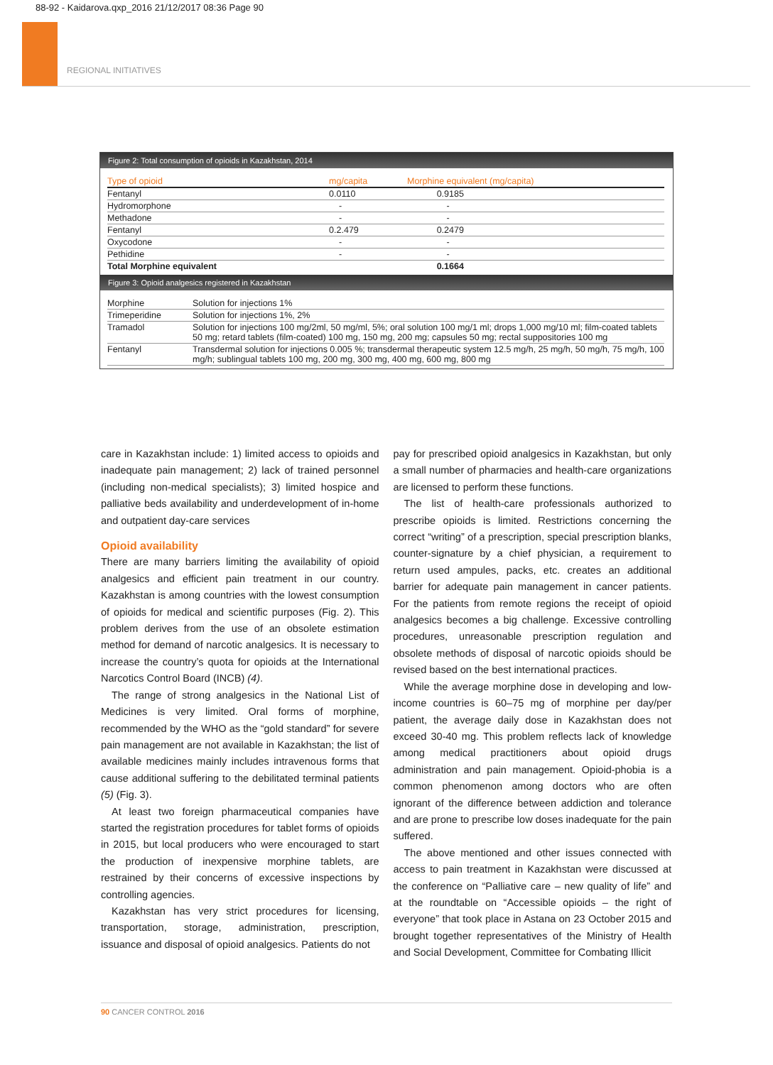88-92 - Kaidarova.qxp_2016 21/12/2017 08:36 Page 90
REGIONAL INITIATIVES
Figure 2: Total consumption of opioids in Kazakhstan, 2014
| Type of opioid | mg/capita | Morphine equivalent (mg/capita) |
| --- | --- | --- |
| Fentanyl | 0.0110 | 0.9185 |
| Hydromorphone | - | - |
| Methadone | - | - |
| Fentanyl | 0.2.479 | 0.2479 |
| Oxycodone | - | - |
| Pethidine | - | - |
| Total Morphine equivalent | | 0.1664 |
Figure 3: Opioid analgesics registered in Kazakhstan
| Morphine | Solution for injections 1% |
| Trimeperidine | Solution for injections 1%, 2% |
| Tramadol | Solution for injections 100 mg/2ml, 50 mg/ml, 5%; oral solution 100 mg/1 ml; drops 1,000 mg/10 ml; film-coated tablets 50 mg; retard tablets (film-coated) 100 mg, 150 mg, 200 mg; capsules 50 mg; rectal suppositories 100 mg |
| Fentanyl | Transdermal solution for injections 0.005 %; transdermal therapeutic system 12.5 mg/h, 25 mg/h, 50 mg/h, 75 mg/h, 100 mg/h; sublingual tablets 100 mg, 200 mg, 300 mg, 400 mg, 600 mg, 800 mg |
care in Kazakhstan include: 1) limited access to opioids and inadequate pain management; 2) lack of trained personnel (including non-medical specialists); 3) limited hospice and palliative beds availability and underdevelopment of in-home and outpatient day-care services
Opioid availability
There are many barriers limiting the availability of opioid analgesics and efficient pain treatment in our country. Kazakhstan is among countries with the lowest consumption of opioids for medical and scientific purposes (Fig. 2). This problem derives from the use of an obsolete estimation method for demand of narcotic analgesics. It is necessary to increase the country’s quota for opioids at the International Narcotics Control Board (INCB) (4).
The range of strong analgesics in the National List of Medicines is very limited. Oral forms of morphine, recommended by the WHO as the “gold standard” for severe pain management are not available in Kazakhstan; the list of available medicines mainly includes intravenous forms that cause additional suffering to the debilitated terminal patients (5) (Fig. 3).
At least two foreign pharmaceutical companies have started the registration procedures for tablet forms of opioids in 2015, but local producers who were encouraged to start the production of inexpensive morphine tablets, are restrained by their concerns of excessive inspections by controlling agencies.
Kazakhstan has very strict procedures for licensing, transportation, storage, administration, prescription, issuance and disposal of opioid analgesics. Patients do not
pay for prescribed opioid analgesics in Kazakhstan, but only a small number of pharmacies and health-care organizations are licensed to perform these functions.
The list of health-care professionals authorized to prescribe opioids is limited. Restrictions concerning the correct “writing” of a prescription, special prescription blanks, counter-signature by a chief physician, a requirement to return used ampules, packs, etc. creates an additional barrier for adequate pain management in cancer patients. For the patients from remote regions the receipt of opioid analgesics becomes a big challenge. Excessive controlling procedures, unreasonable prescription regulation and obsolete methods of disposal of narcotic opioids should be revised based on the best international practices.
While the average morphine dose in developing and low-income countries is 60–75 mg of morphine per day/per patient, the average daily dose in Kazakhstan does not exceed 30-40 mg. This problem reflects lack of knowledge among medical practitioners about opioid drugs administration and pain management. Opioid-phobia is a common phenomenon among doctors who are often ignorant of the difference between addiction and tolerance and are prone to prescribe low doses inadequate for the pain suffered.
The above mentioned and other issues connected with access to pain treatment in Kazakhstan were discussed at the conference on “Palliative care – new quality of life” and at the roundtable on “Accessible opioids – the right of everyone” that took place in Astana on 23 October 2015 and brought together representatives of the Ministry of Health and Social Development, Committee for Combating Illicit
90 CANCER CONTROL 2016